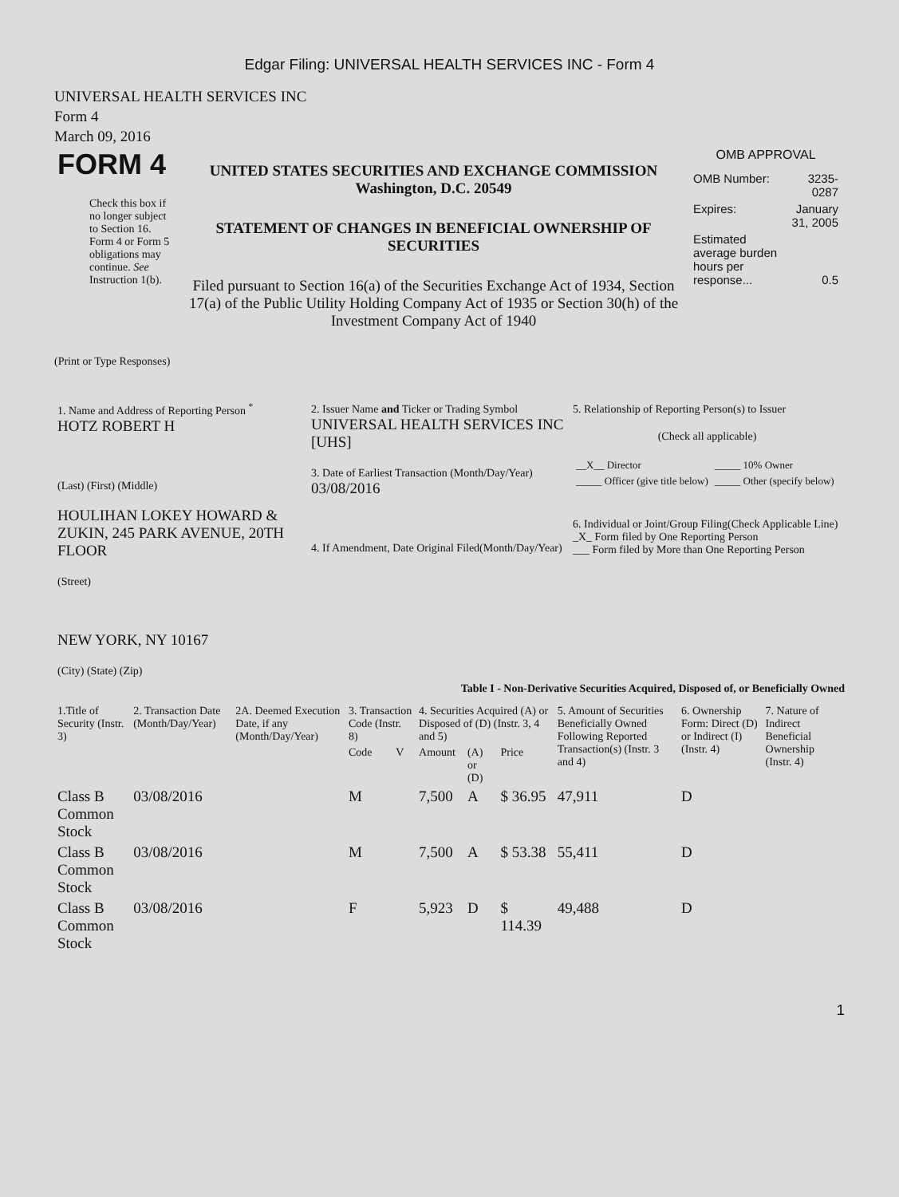Edgar Filing: UNIVERSAL HEALTH SERVICES INC - Form 4
UNIVERSAL HEALTH SERVICES INC
Form 4
March 09, 2016
| FORM 4 Check this box if no longer subject to Section 16. Form 4 or Form 5 obligations may continue. See Instruction 1(b). | UNITED STATES SECURITIES AND EXCHANGE COMMISSION Washington, D.C. 20549 STATEMENT OF CHANGES IN BENEFICIAL OWNERSHIP OF SECURITIES Filed pursuant to Section 16(a) of the Securities Exchange Act of 1934, Section 17(a) of the Public Utility Holding Company Act of 1935 or Section 30(h) of the Investment Company Act of 1940 | OMB APPROVAL / OMB Number: / 3235-0287 / / Expires: / January 31, 2005 / / Estimated average burden hours per response... / 0.5 / |
(Print or Type Responses)
| 1. Name and Address of Reporting Person <sup>*</sup> HOTZ ROBERT H (Last) (First) (Middle) HOULIHAN LOKEY HOWARD & ZUKIN, 245 PARK AVENUE, 20TH FLOOR (Street) NEW YORK, NY 10167 (City) (State) (Zip) | 2. Issuer Name and Ticker or Trading Symbol UNIVERSAL HEALTH SERVICES INC [UHS] 3. Date of Earliest Transaction (Month/Day/Year) 03/08/2016 4. If Amendment, Date Original Filed(Month/Day/Year) | 5. Relationship of Reporting Person(s) to Issuer (Check all applicable) / __X__ Director / _____ 10% Owner / / _____ Officer (give title below) / _____ Other (specify below) / 6. Individual or Joint/Group Filing(Check Applicable Line) _X_ Form filed by One Reporting Person ___ Form filed by More than One Reporting Person |
Table I - Non-Derivative Securities Acquired, Disposed of, or Beneficially Owned
| 1.Title of Security (Instr. 3) | 2. Transaction Date (Month/Day/Year) | 2A. Deemed Execution Date, if any (Month/Day/Year) | 3. Transaction Code (Instr. 8) | | 4. Securities Acquired (A) or Disposed of (D) (Instr. 3, 4 and 5) | | | 5. Amount of Securities Beneficially Owned Following Reported Transaction(s) (Instr. 3 and 4) | 6. Ownership Form: Direct (D) or Indirect (I) (Instr. 4) | 7. Nature of Indirect Beneficial Ownership (Instr. 4) |
| --- | --- | --- | --- | --- | --- | --- | --- | --- | --- | --- |
| | | | Code | V | Amount | (A) or (D) | Price | | | |
| Class B Common Stock | 03/08/2016 | | M | | 7,500 | A | $ 36.95 | 47,911 | D | |
| Class B Common Stock | 03/08/2016 | | M | | 7,500 | A | $ 53.38 | 55,411 | D | |
| Class B Common Stock | 03/08/2016 | | F | | 5,923 | D | $ 114.39 | 49,488 | D | |
1